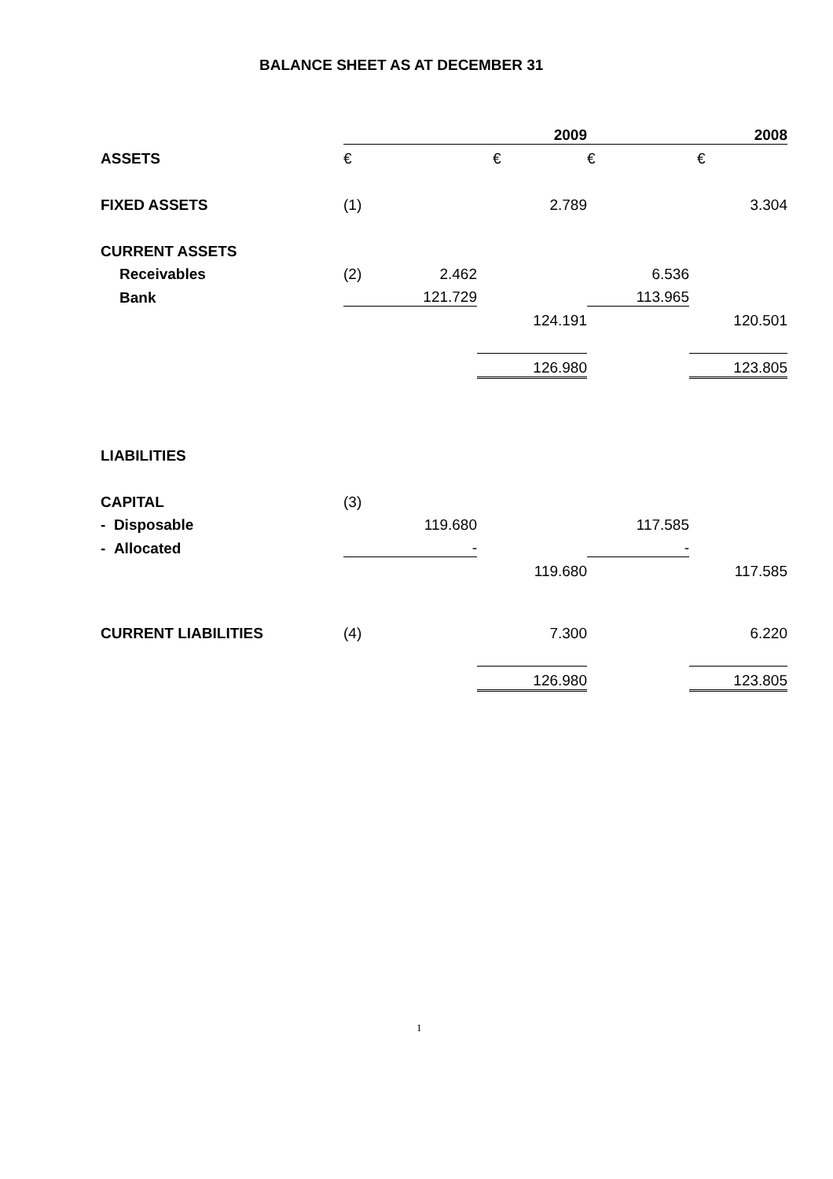BALANCE SHEET AS AT DECEMBER 31
| | 2009 | | | 2008 | |
| --- | --- | --- | --- | --- | --- |
| ASSETS | € | | € | € | € |
| FIXED ASSETS | (1) | | 2.789 | | 3.304 |
| CURRENT ASSETS | | | | | |
| Receivables | (2) | 2.462 | | 6.536 | |
| Bank | | 121.729 | | 113.965 | |
| | | | 124.191 | | 120.501 |
| | | | 126.980 | | 123.805 |
| LIABILITIES | | | | | |
| CAPITAL | (3) | | | | |
| - Disposable | | 119.680 | | 117.585 | |
| - Allocated | | - | | - | |
| | | | 119.680 | | 117.585 |
| CURRENT LIABILITIES | (4) | | 7.300 | | 6.220 |
| | | | 126.980 | | 123.805 |
1